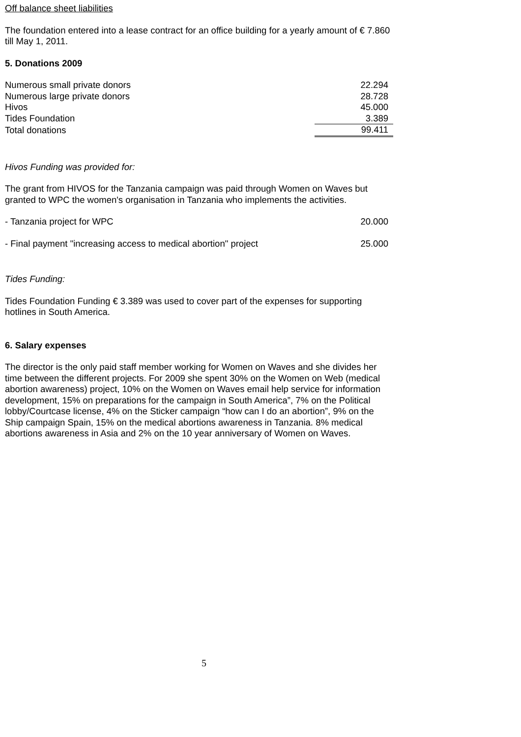Off balance sheet liabilities
The foundation entered into a lease contract for an office building for a yearly amount of € 7.860 till May 1, 2011.
5. Donations 2009
| Numerous small private donors | 22.294 |
| Numerous large private donors | 28.728 |
| Hivos | 45.000 |
| Tides Foundation | 3.389 |
| Total donations | 99.411 |
Hivos Funding was provided for:
The grant from HIVOS for the Tanzania campaign was paid through Women on Waves but granted to WPC the women's organisation in Tanzania who implements the activities.
| - Tanzania project for WPC | 20.000 |
| - Final payment "increasing access to medical abortion" project | 25.000 |
Tides Funding:
Tides Foundation Funding € 3.389 was used to cover part of the expenses for supporting hotlines in South America.
6. Salary expenses
The director is the only paid staff member working for Women on Waves and she divides her time between the different projects. For 2009 she spent 30% on the Women on Web (medical abortion awareness) project, 10% on the Women on Waves email help service for information development, 15% on preparations for the campaign in South America”, 7% on the Political lobby/Courtcase license, 4% on the Sticker campaign “how can I do an abortion”, 9% on the Ship campaign Spain, 15% on the medical abortions awareness in Tanzania. 8% medical abortions awareness in Asia and 2% on the 10 year anniversary of Women on Waves.
5